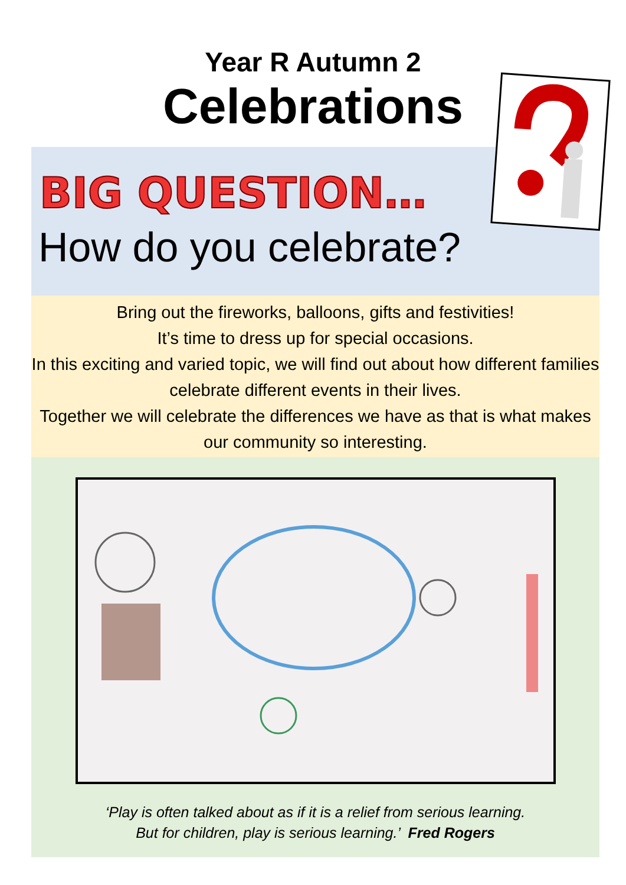Year R Autumn 2
Celebrations
BIG QUESTION…
How do you celebrate?
Bring out the fireworks, balloons, gifts and festivities!
It’s time to dress up for special occasions.
In this exciting and varied topic, we will find out about how different families celebrate different events in their lives.
Together we will celebrate the differences we have as that is what makes our community so interesting.
‘Play is often talked about as if it is a relief from serious learning.
But for children, play is serious learning.’ Fred Rogers